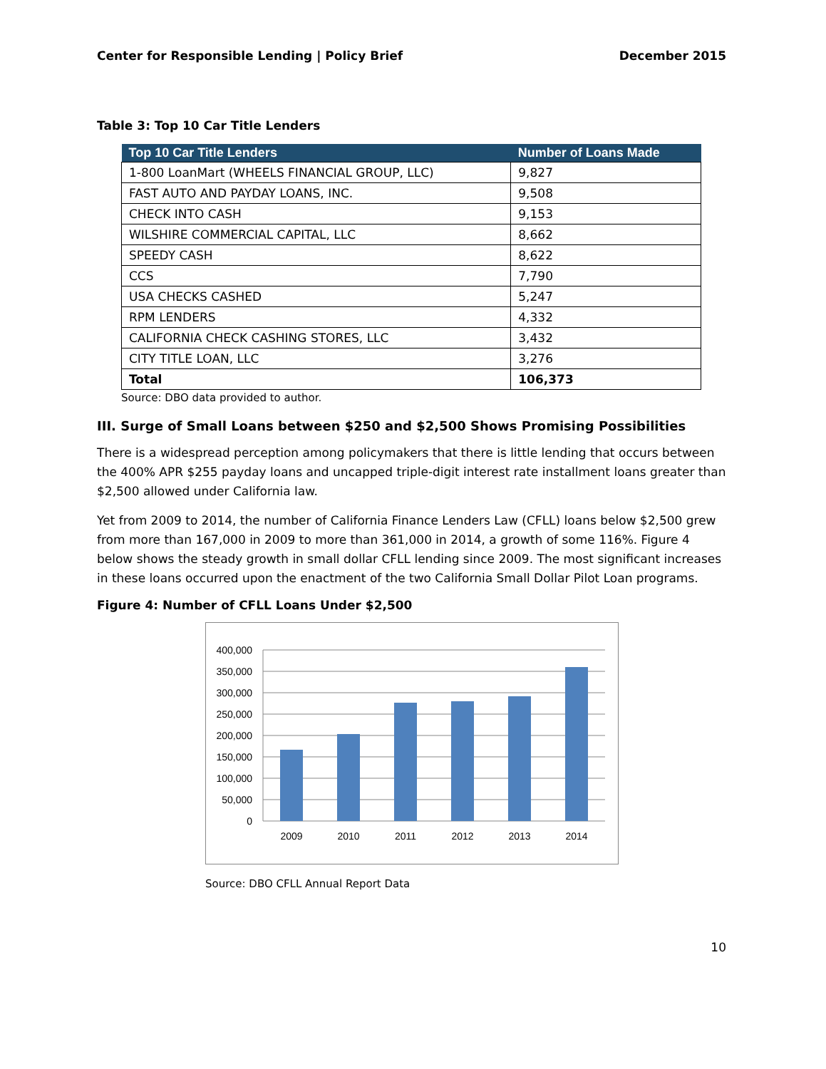Center for Responsible Lending | Policy Brief December 2015
Table 3: Top 10 Car Title Lenders
| Top 10 Car Title Lenders | Number of Loans Made |
| --- | --- |
| 1-800 LoanMart (WHEELS FINANCIAL GROUP, LLC) | 9,827 |
| FAST AUTO AND PAYDAY LOANS, INC. | 9,508 |
| CHECK INTO CASH | 9,153 |
| WILSHIRE COMMERCIAL CAPITAL, LLC | 8,662 |
| SPEEDY CASH | 8,622 |
| CCS | 7,790 |
| USA CHECKS CASHED | 5,247 |
| RPM LENDERS | 4,332 |
| CALIFORNIA CHECK CASHING STORES, LLC | 3,432 |
| CITY TITLE LOAN, LLC | 3,276 |
| Total | 106,373 |
Source: DBO data provided to author.
III. Surge of Small Loans between $250 and $2,500 Shows Promising Possibilities
There is a widespread perception among policymakers that there is little lending that occurs between the 400% APR $255 payday loans and uncapped triple-digit interest rate installment loans greater than $2,500 allowed under California law.
Yet from 2009 to 2014, the number of California Finance Lenders Law (CFLL) loans below $2,500 grew from more than 167,000 in 2009 to more than 361,000 in 2014, a growth of some 116%. Figure 4 below shows the steady growth in small dollar CFLL lending since 2009. The most significant increases in these loans occurred upon the enactment of the two California Small Dollar Pilot Loan programs.
Figure 4: Number of CFLL Loans Under $2,500
400,000
350,000
300,000
250,000
200,000
150,000
100,000
50,000
0
2009
2010
2011
2012
2013
2014
Source: DBO CFLL Annual Report Data
10